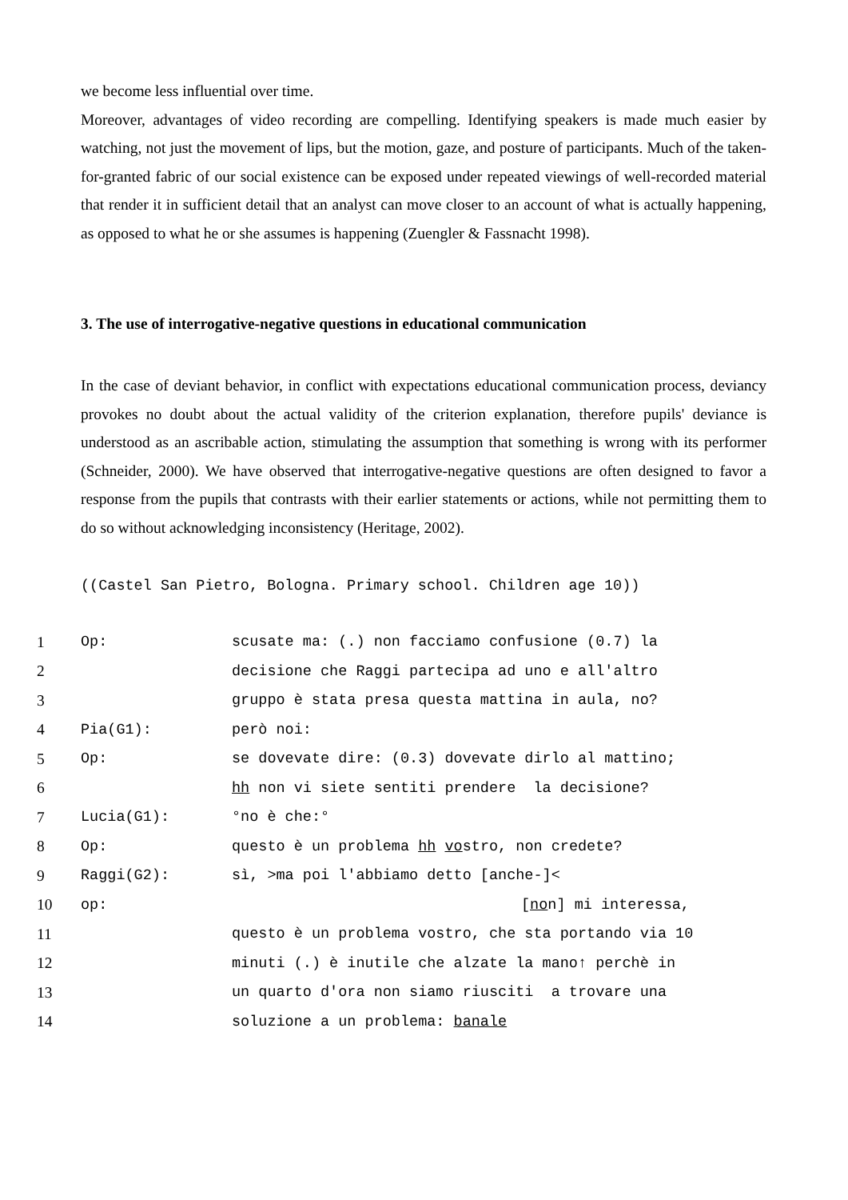we become less influential over time.
Moreover, advantages of video recording are compelling. Identifying speakers is made much easier by watching, not just the movement of lips, but the motion, gaze, and posture of participants. Much of the taken-for-granted fabric of our social existence can be exposed under repeated viewings of well-recorded material that render it in sufficient detail that an analyst can move closer to an account of what is actually happening, as opposed to what he or she assumes is happening (Zuengler & Fassnacht 1998).
3. The use of interrogative-negative questions in educational communication
In the case of deviant behavior, in conflict with expectations educational communication process, deviancy provokes no doubt about the actual validity of the criterion explanation, therefore pupils' deviance is understood as an ascribable action, stimulating the assumption that something is wrong with its performer (Schneider, 2000). We have observed that interrogative-negative questions are often designed to favor a response from the pupils that contrasts with their earlier statements or actions, while not permitting them to do so without acknowledging inconsistency (Heritage, 2002).
((Castel San Pietro, Bologna. Primary school. Children age 10))
| 1 | Op: | scusate ma: (.) non facciamo confusione (0.7) la |
| 2 | | decisione che Raggi partecipa ad uno e all'altro |
| 3 | | gruppo è stata presa questa mattina in aula, no? |
| 4 | Pia(G1): | però noi: |
| 5 | Op: | se dovevate dire: (0.3) dovevate dirlo al mattino; |
| 6 | | hh non vi siete sentiti prendere la decisione? |
| 7 | Lucia(G1): | °no è che:° |
| 8 | Op: | questo è un problema hh vo stro, non credete? |
| 9 | Raggi(G2): | sì, >ma poi l'abbiamo detto [anche-]< |
| 10 | op: | [ no n] mi interessa, |
| 11 | | questo è un problema vostro, che sta portando via 10 |
| 12 | | minuti (.) è inutile che alzate la mano↑ perchè in |
| 13 | | un quarto d'ora non siamo riusciti a trovare una |
| 14 | | soluzione a un problema: banale |